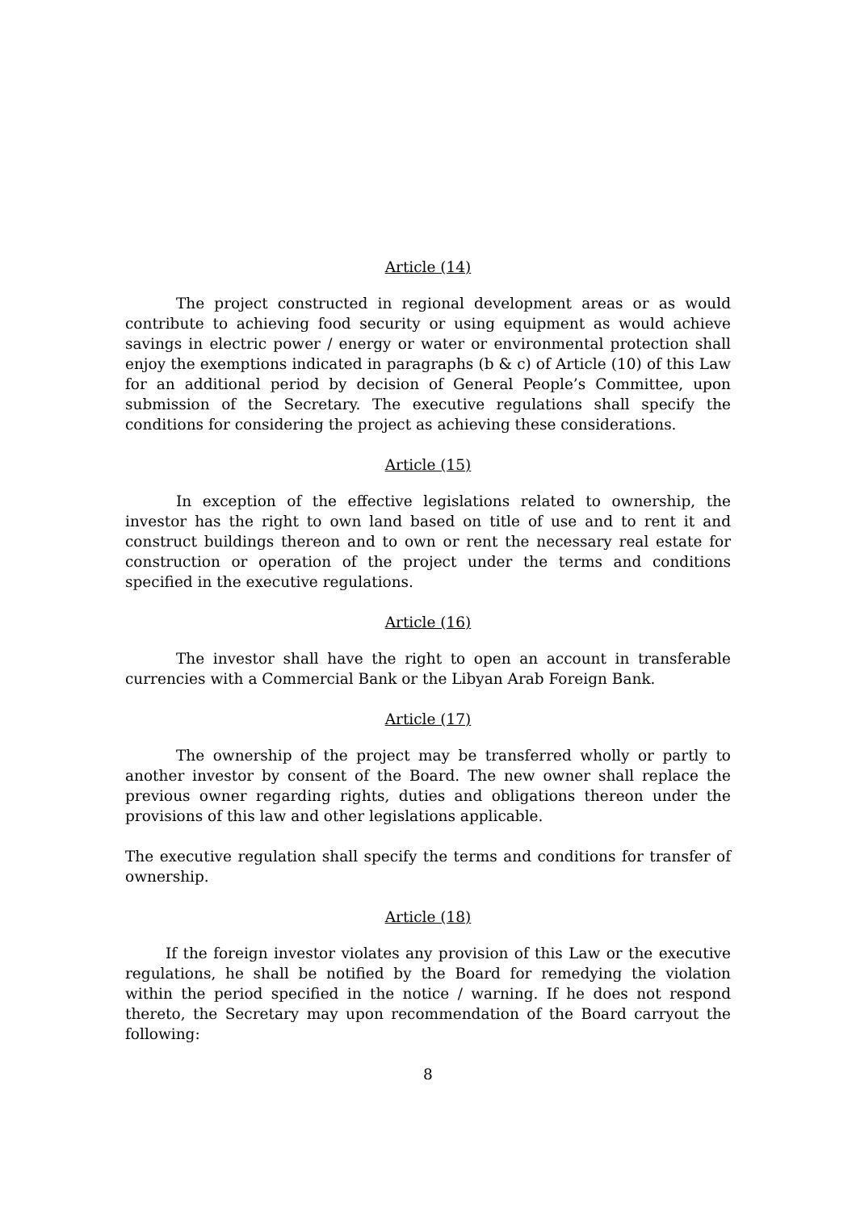Article (14)
The project constructed in regional development areas or as would contribute to achieving food security or using equipment as would achieve savings in electric power / energy or water or environmental protection shall enjoy the exemptions indicated in paragraphs (b & c) of Article (10) of this Law for an additional period by decision of General People’s Committee, upon submission of the Secretary. The executive regulations shall specify the conditions for considering the project as achieving these considerations.
Article (15)
In exception of the effective legislations related to ownership, the investor has the right to own land based on title of use and to rent it and construct buildings thereon and to own or rent the necessary real estate for construction or operation of the project under the terms and conditions specified in the executive regulations.
Article (16)
The investor shall have the right to open an account in transferable currencies with a Commercial Bank or the Libyan Arab Foreign Bank.
Article (17)
The ownership of the project may be transferred wholly or partly to another investor by consent of the Board. The new owner shall replace the previous owner regarding rights, duties and obligations thereon under the provisions of this law and other legislations applicable.
The executive regulation shall specify the terms and conditions for transfer of ownership.
Article (18)
If the foreign investor violates any provision of this Law or the executive regulations, he shall be notified by the Board for remedying the violation within the period specified in the notice / warning. If he does not respond thereto, the Secretary may upon recommendation of the Board carryout the following:
8